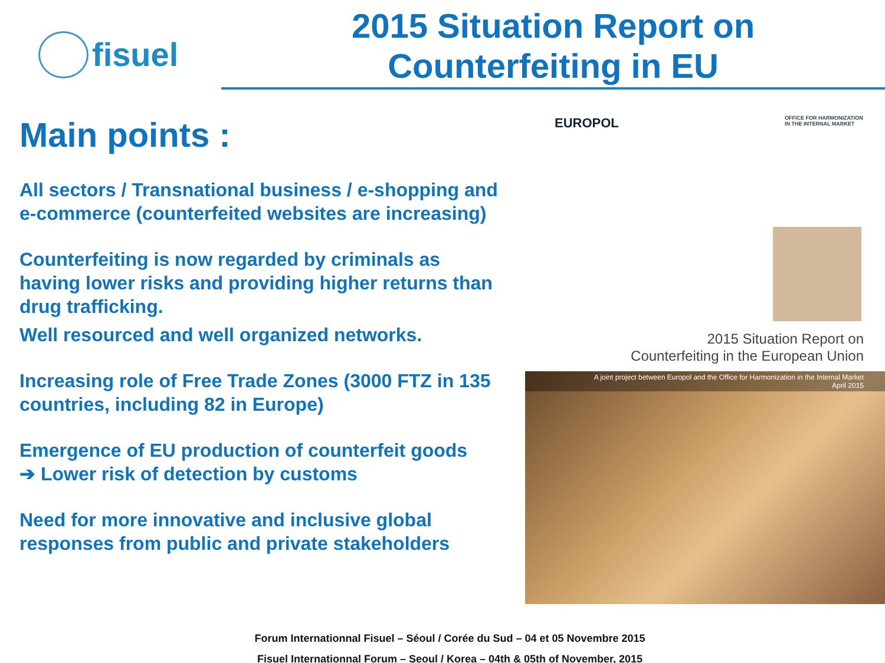fisuel
2015 Situation Report on
Counterfeiting in EU
Main points :
All sectors / Transnational business / e-shopping and e-commerce (counterfeited websites are increasing)
Counterfeiting is now regarded by criminals as having lower risks and providing higher returns than drug trafficking.
Well resourced and well organized networks.
Increasing role of Free Trade Zones (3000 FTZ in 135 countries, including 82 in Europe)
Emergence of EU production of counterfeit goods
➔ Lower risk of detection by customs
Need for more innovative and inclusive global responses from public and private stakeholders
EUROPOL
OFFICE FOR HARMONIZATION
IN THE INTERNAL MARKET
2015 Situation Report on
Counterfeiting in the European Union
A joint project between Europol and the Office for Harmonization in the Internal Market
April 2015
Forum Internationnal Fisuel – Séoul / Corée du Sud – 04 et 05 Novembre 2015
Fisuel Internationnal Forum – Seoul / Korea – 04th & 05th of November, 2015